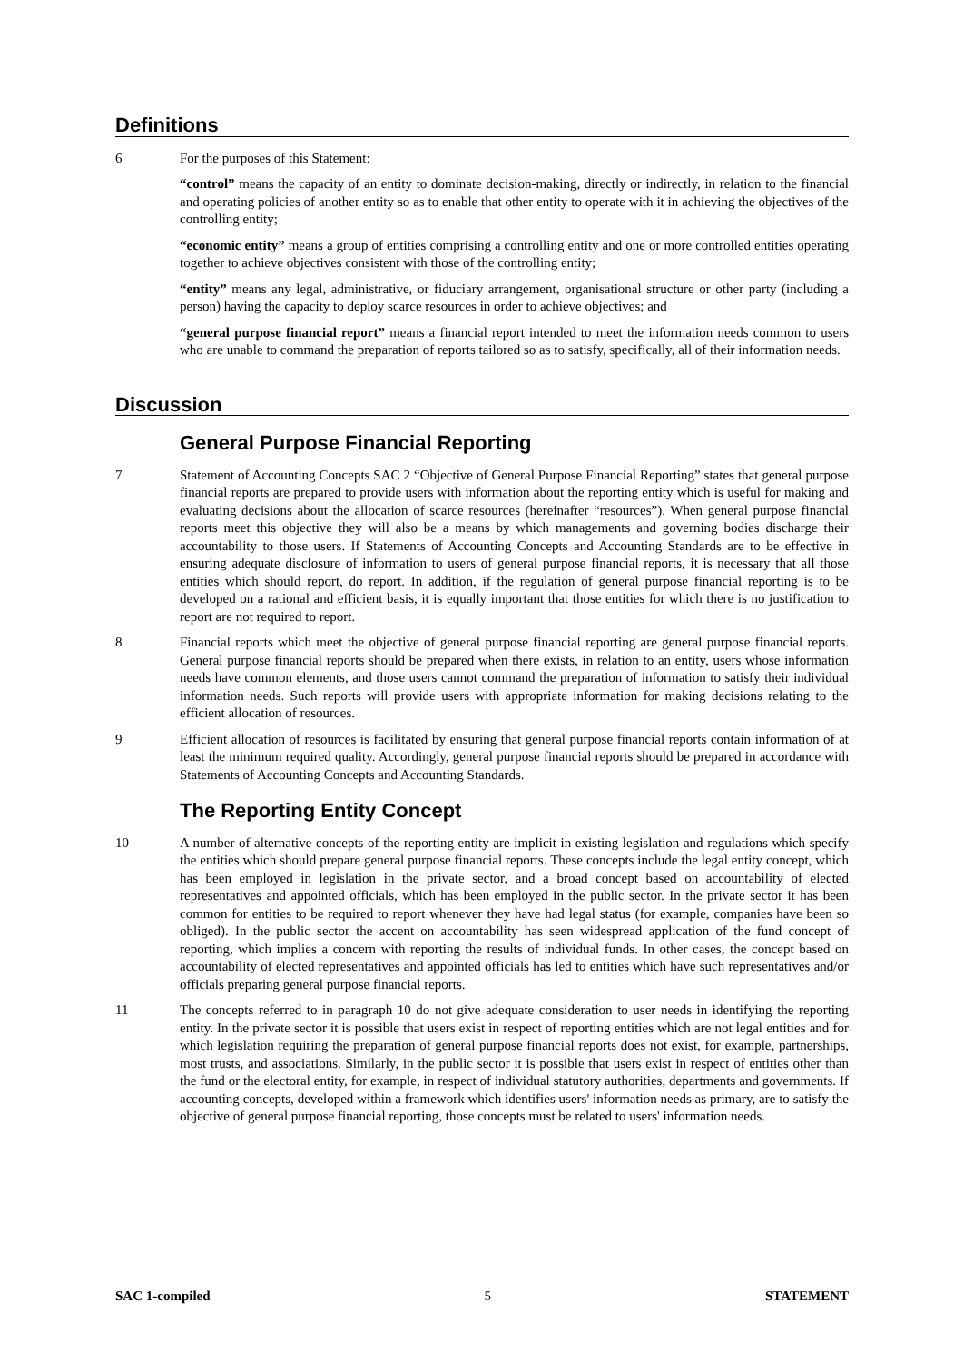Definitions
6 For the purposes of this Statement:
“control” means the capacity of an entity to dominate decision-making, directly or indirectly, in relation to the financial and operating policies of another entity so as to enable that other entity to operate with it in achieving the objectives of the controlling entity;
“economic entity” means a group of entities comprising a controlling entity and one or more controlled entities operating together to achieve objectives consistent with those of the controlling entity;
“entity” means any legal, administrative, or fiduciary arrangement, organisational structure or other party (including a person) having the capacity to deploy scarce resources in order to achieve objectives; and
“general purpose financial report” means a financial report intended to meet the information needs common to users who are unable to command the preparation of reports tailored so as to satisfy, specifically, all of their information needs.
Discussion
General Purpose Financial Reporting
7 Statement of Accounting Concepts SAC 2 “Objective of General Purpose Financial Reporting” states that general purpose financial reports are prepared to provide users with information about the reporting entity which is useful for making and evaluating decisions about the allocation of scarce resources (hereinafter “resources”). When general purpose financial reports meet this objective they will also be a means by which managements and governing bodies discharge their accountability to those users. If Statements of Accounting Concepts and Accounting Standards are to be effective in ensuring adequate disclosure of information to users of general purpose financial reports, it is necessary that all those entities which should report, do report. In addition, if the regulation of general purpose financial reporting is to be developed on a rational and efficient basis, it is equally important that those entities for which there is no justification to report are not required to report.
8 Financial reports which meet the objective of general purpose financial reporting are general purpose financial reports. General purpose financial reports should be prepared when there exists, in relation to an entity, users whose information needs have common elements, and those users cannot command the preparation of information to satisfy their individual information needs. Such reports will provide users with appropriate information for making decisions relating to the efficient allocation of resources.
9 Efficient allocation of resources is facilitated by ensuring that general purpose financial reports contain information of at least the minimum required quality. Accordingly, general purpose financial reports should be prepared in accordance with Statements of Accounting Concepts and Accounting Standards.
The Reporting Entity Concept
10 A number of alternative concepts of the reporting entity are implicit in existing legislation and regulations which specify the entities which should prepare general purpose financial reports. These concepts include the legal entity concept, which has been employed in legislation in the private sector, and a broad concept based on accountability of elected representatives and appointed officials, which has been employed in the public sector. In the private sector it has been common for entities to be required to report whenever they have had legal status (for example, companies have been so obliged). In the public sector the accent on accountability has seen widespread application of the fund concept of reporting, which implies a concern with reporting the results of individual funds. In other cases, the concept based on accountability of elected representatives and appointed officials has led to entities which have such representatives and/or officials preparing general purpose financial reports.
11 The concepts referred to in paragraph 10 do not give adequate consideration to user needs in identifying the reporting entity. In the private sector it is possible that users exist in respect of reporting entities which are not legal entities and for which legislation requiring the preparation of general purpose financial reports does not exist, for example, partnerships, most trusts, and associations. Similarly, in the public sector it is possible that users exist in respect of entities other than the fund or the electoral entity, for example, in respect of individual statutory authorities, departments and governments. If accounting concepts, developed within a framework which identifies users' information needs as primary, are to satisfy the objective of general purpose financial reporting, those concepts must be related to users' information needs.
SAC 1-compiled 5 STATEMENT